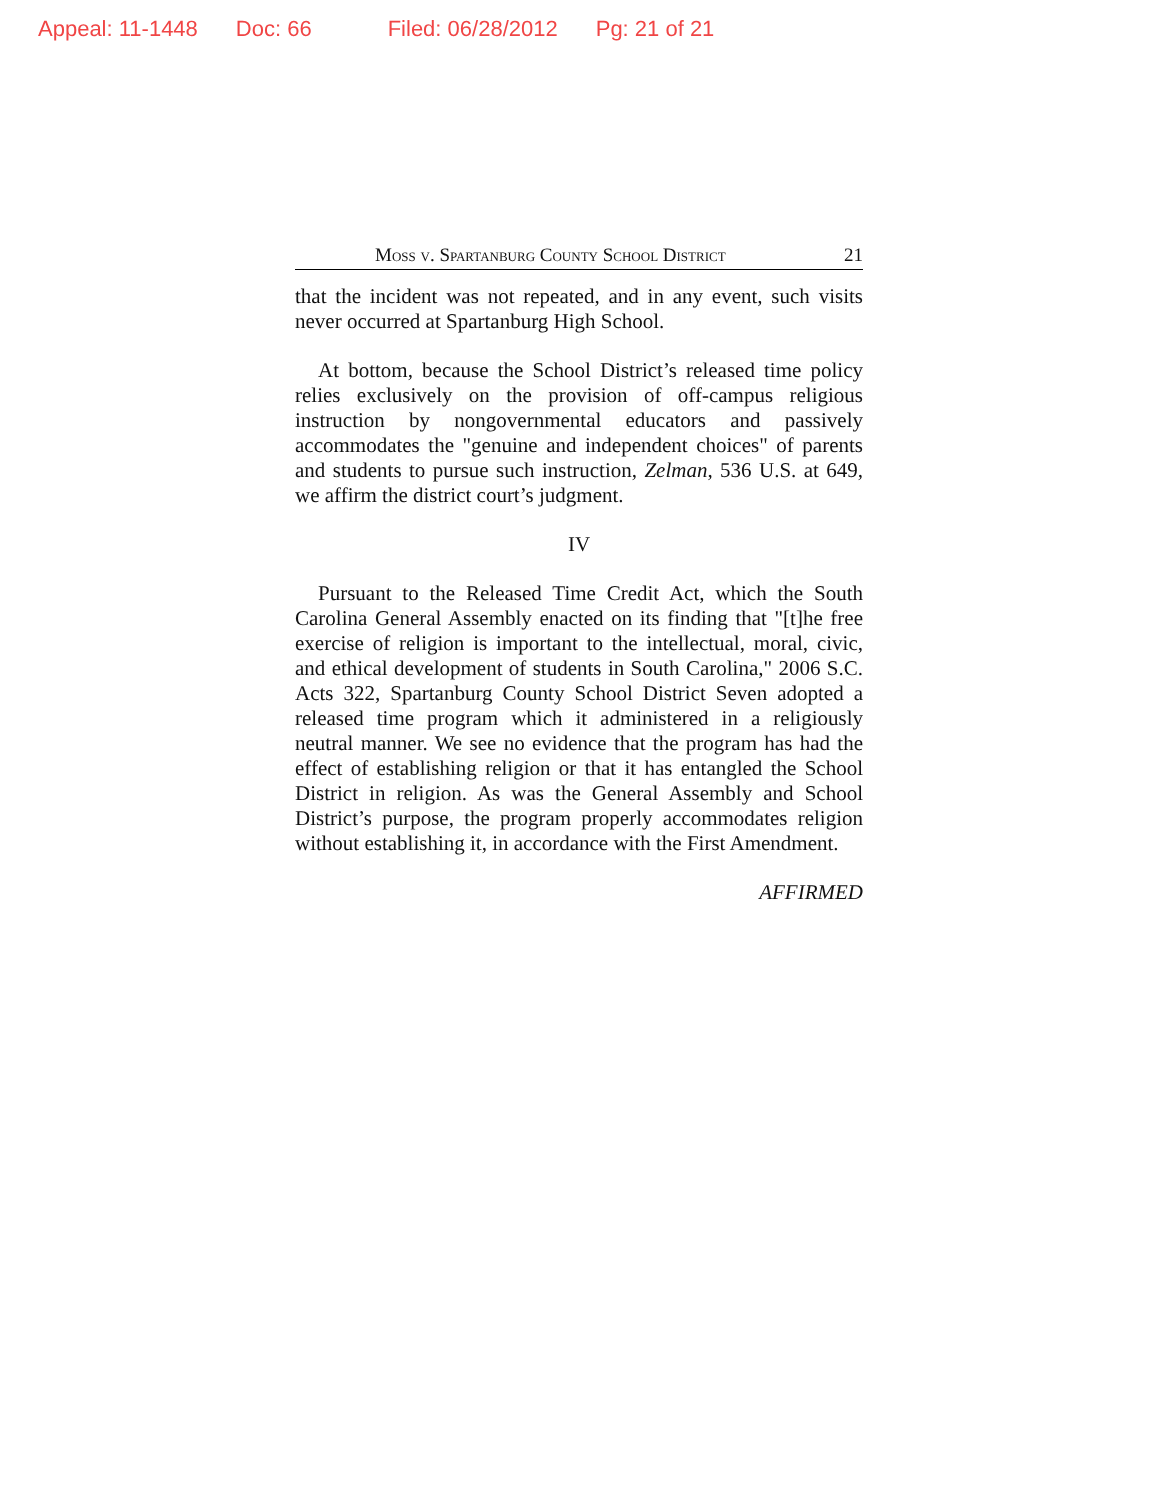Appeal: 11-1448 Doc: 66 Filed: 06/28/2012 Pg: 21 of 21
Moss v. Spartanburg County School District 21
that the incident was not repeated, and in any event, such visits never occurred at Spartanburg High School.
At bottom, because the School District’s released time policy relies exclusively on the provision of off-campus religious instruction by nongovernmental educators and passively accommodates the "genuine and independent choices" of parents and students to pursue such instruction, Zelman, 536 U.S. at 649, we affirm the district court’s judgment.
IV
Pursuant to the Released Time Credit Act, which the South Carolina General Assembly enacted on its finding that "[t]he free exercise of religion is important to the intellectual, moral, civic, and ethical development of students in South Carolina," 2006 S.C. Acts 322, Spartanburg County School District Seven adopted a released time program which it administered in a religiously neutral manner. We see no evidence that the program has had the effect of establishing religion or that it has entangled the School District in religion. As was the General Assembly and School District’s purpose, the program properly accommodates religion without establishing it, in accordance with the First Amendment.
AFFIRMED